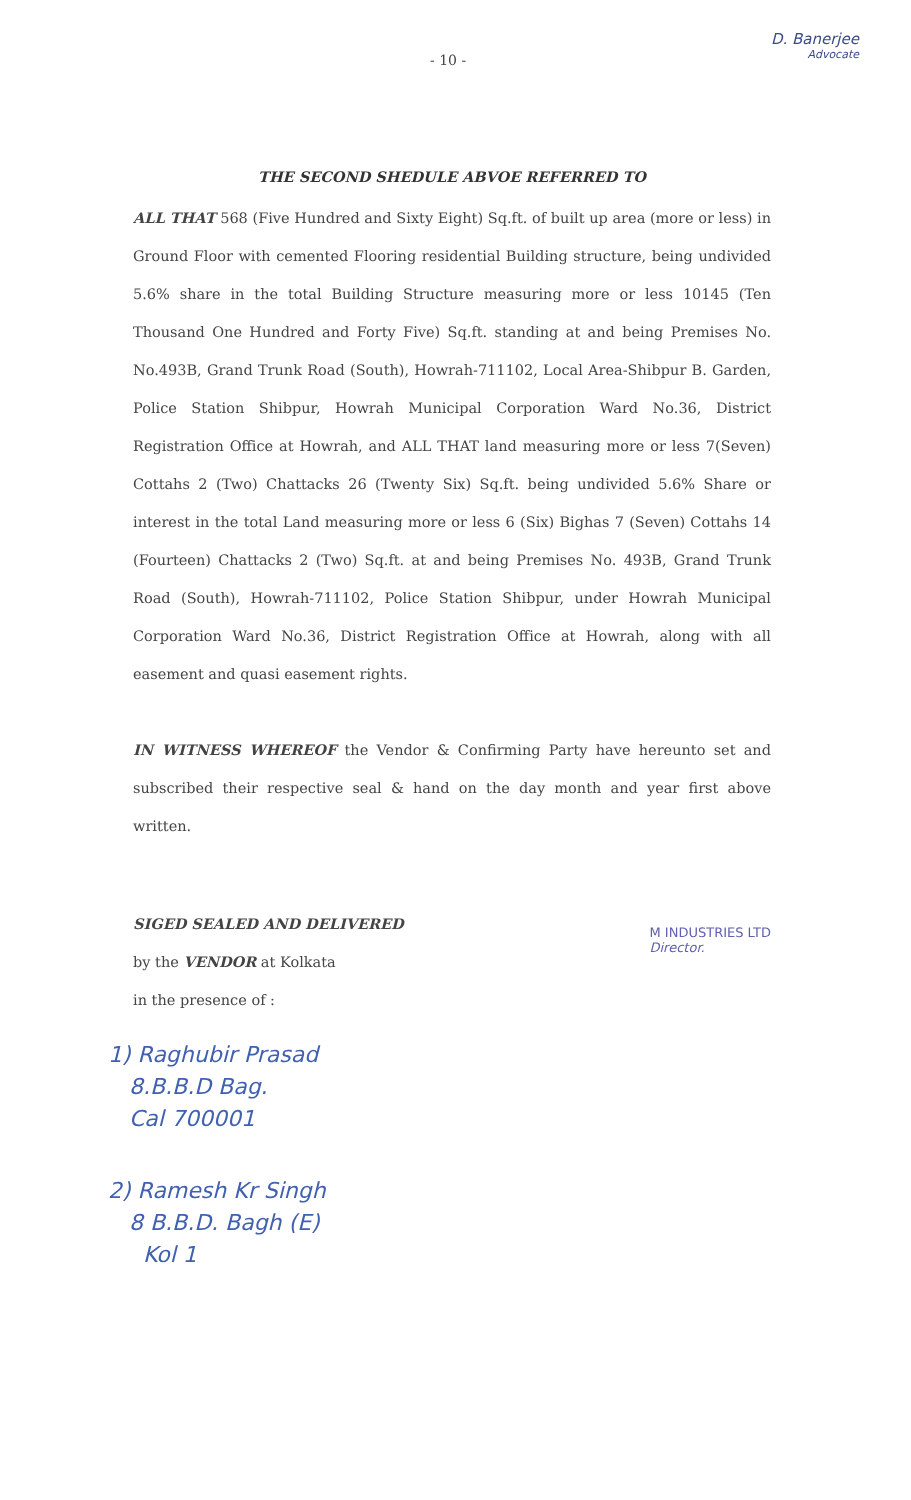- 10 -
D. Banerjee
Advocate
THE SECOND SHEDULE ABVOE REFERRED TO
ALL THAT 568 (Five Hundred and Sixty Eight) Sq.ft. of built up area (more or less) in Ground Floor with cemented Flooring residential Building structure, being undivided 5.6% share in the total Building Structure measuring more or less 10145 (Ten Thousand One Hundred and Forty Five) Sq.ft. standing at and being Premises No. No.493B, Grand Trunk Road (South), Howrah-711102, Local Area-Shibpur B. Garden, Police Station Shibpur, Howrah Municipal Corporation Ward No.36, District Registration Office at Howrah, and ALL THAT land measuring more or less 7(Seven) Cottahs 2 (Two) Chattacks 26 (Twenty Six) Sq.ft. being undivided 5.6% Share or interest in the total Land measuring more or less 6 (Six) Bighas 7 (Seven) Cottahs 14 (Fourteen) Chattacks 2 (Two) Sq.ft. at and being Premises No. 493B, Grand Trunk Road (South), Howrah-711102, Police Station Shibpur, under Howrah Municipal Corporation Ward No.36, District Registration Office at Howrah, along with all easement and quasi easement rights.
IN WITNESS WHEREOF the Vendor & Confirming Party have hereunto set and subscribed their respective seal & hand on the day month and year first above written.
SIGED SEALED AND DELIVERED
by the VENDOR at Kolkata
in the presence of :
M INDUSTRIES LTD
Director.
1) Raghubir Prasad
8.B.B.D Bag.
Cal 700001
2) Ramesh Kr Singh
8 B.B.D. Bagh (E)
Kol 1